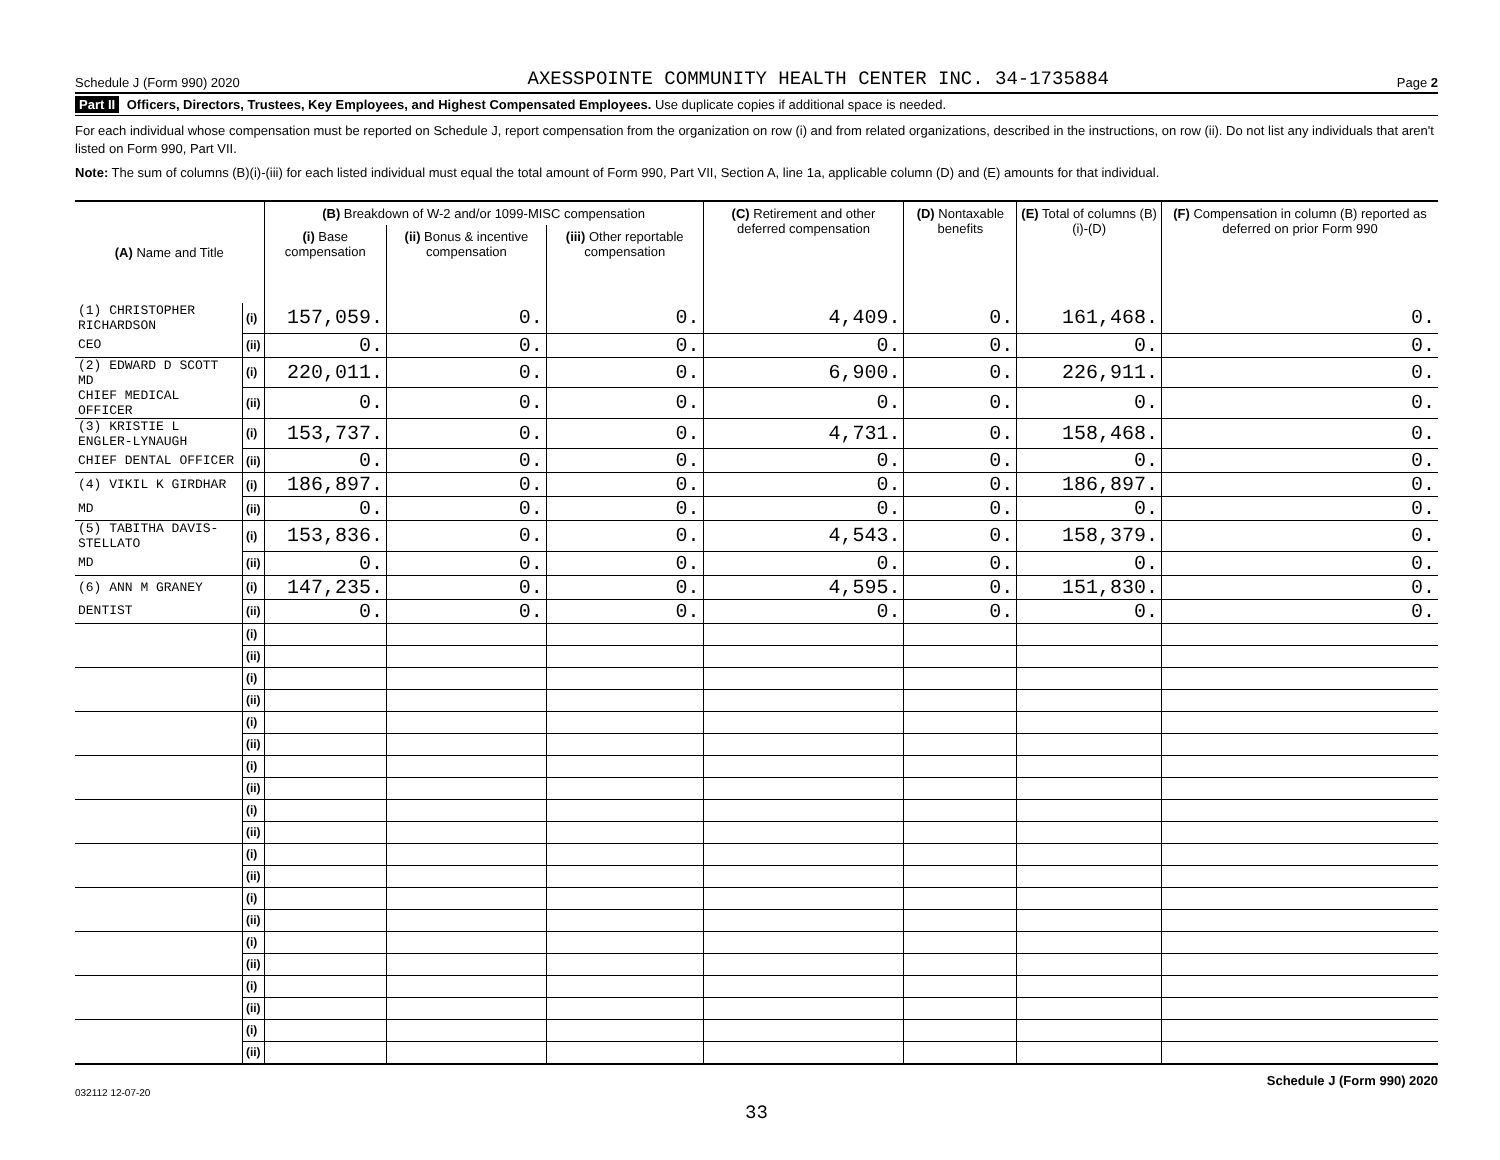Schedule J (Form 990) 2020 AXESSPOINTE COMMUNITY HEALTH CENTER INC. 34-1735884 Page 2
Part II Officers, Directors, Trustees, Key Employees, and Highest Compensated Employees. Use duplicate copies if additional space is needed.
For each individual whose compensation must be reported on Schedule J, report compensation from the organization on row (i) and from related organizations, described in the instructions, on row (ii). Do not list any individuals that aren't listed on Form 990, Part VII.
Note: The sum of columns (B)(i)-(iii) for each listed individual must equal the total amount of Form 990, Part VII, Section A, line 1a, applicable column (D) and (E) amounts for that individual.
| (A) Name and Title | | (B) Breakdown of W-2 and/or 1099-MISC compensation | | | (C) Retirement and other deferred compensation | (D) Nontaxable benefits | (E) Total of columns (B)(i)-(D) | (F) Compensation in column (B) reported as deferred on prior Form 990 |
| --- | --- | --- | --- | --- | --- | --- | --- | --- |
| | | (i) Base compensation | (ii) Bonus & incentive compensation | (iii) Other reportable compensation | | | | |
| (1) CHRISTOPHER RICHARDSON | (i) | 157,059. | 0. | 0. | 4,409. | 0. | 161,468. | 0. |
| CEO | (ii) | 0. | 0. | 0. | 0. | 0. | 0. | 0. |
| (2) EDWARD D SCOTT MD | (i) | 220,011. | 0. | 0. | 6,900. | 0. | 226,911. | 0. |
| CHIEF MEDICAL OFFICER | (ii) | 0. | 0. | 0. | 0. | 0. | 0. | 0. |
| (3) KRISTIE L ENGLER-LYNAUGH | (i) | 153,737. | 0. | 0. | 4,731. | 0. | 158,468. | 0. |
| CHIEF DENTAL OFFICER | (ii) | 0. | 0. | 0. | 0. | 0. | 0. | 0. |
| (4) VIKIL K GIRDHAR | (i) | 186,897. | 0. | 0. | 0. | 0. | 186,897. | 0. |
| MD | (ii) | 0. | 0. | 0. | 0. | 0. | 0. | 0. |
| (5) TABITHA DAVIS-STELLATO | (i) | 153,836. | 0. | 0. | 4,543. | 0. | 158,379. | 0. |
| MD | (ii) | 0. | 0. | 0. | 0. | 0. | 0. | 0. |
| (6) ANN M GRANEY | (i) | 147,235. | 0. | 0. | 4,595. | 0. | 151,830. | 0. |
| DENTIST | (ii) | 0. | 0. | 0. | 0. | 0. | 0. | 0. |
| | (i) | | | | | | | |
| | (ii) | | | | | | | |
| | (i) | | | | | | | |
| | (ii) | | | | | | | |
| | (i) | | | | | | | |
| | (ii) | | | | | | | |
| | (i) | | | | | | | |
| | (ii) | | | | | | | |
| | (i) | | | | | | | |
| | (ii) | | | | | | | |
| | (i) | | | | | | | |
| | (ii) | | | | | | | |
| | (i) | | | | | | | |
| | (ii) | | | | | | | |
| | (i) | | | | | | | |
| | (ii) | | | | | | | |
| | (i) | | | | | | | |
| | (ii) | | | | | | | |
| | (i) | | | | | | | |
| | (ii) | | | | | | | |
032112 12-07-20 Schedule J (Form 990) 2020
33